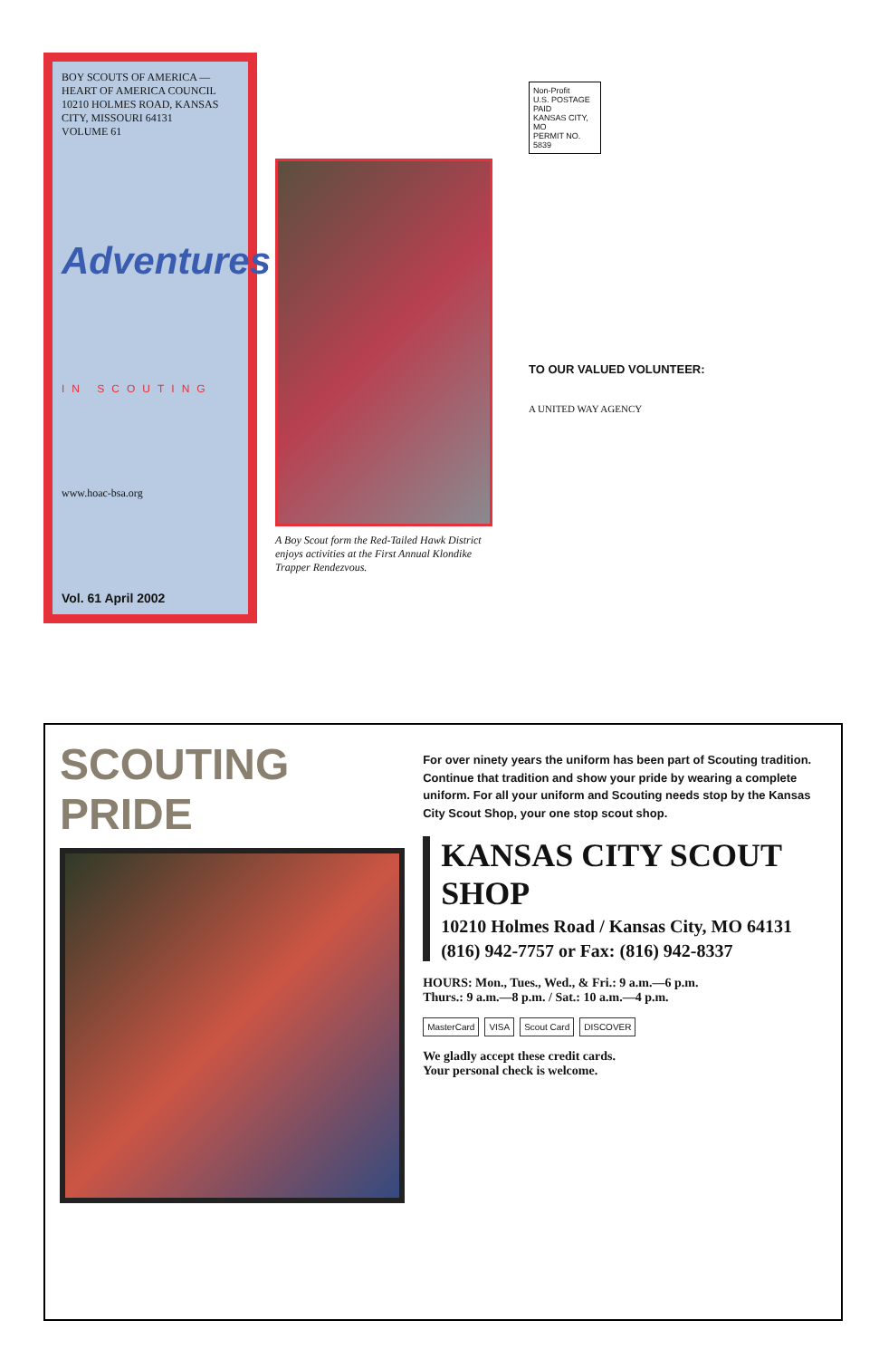BOY SCOUTS OF AMERICA — HEART OF AMERICA COUNCIL
10210 HOLMES ROAD, KANSAS CITY, MISSOURI 64131
VOLUME 61
Adventures
IN SCOUTING
www.hoac-bsa.org
Vol. 61 April 2002
A Boy Scout form the Red-Tailed Hawk District enjoys activities at the First Annual Klondike Trapper Rendezvous.
Non-Profit
U.S. POSTAGE
PAID
KANSAS CITY, MO
PERMIT NO. 5839
TO OUR VALUED VOLUNTEER:
A UNITED WAY AGENCY
SCOUTING PRIDE
For over ninety years the uniform has been part of Scouting tradition. Continue that tradition and show your pride by wearing a complete uniform. For all your uniform and Scouting needs stop by the Kansas City Scout Shop, your one stop scout shop.
KANSAS CITY SCOUT SHOP
10210 Holmes Road / Kansas City, MO 64131
(816) 942-7757 or Fax: (816) 942-8337
HOURS: Mon., Tues., Wed., & Fri.: 9 a.m.—6 p.m.
Thurs.: 9 a.m.—8 p.m. / Sat.: 10 a.m.—4 p.m.
MasterCard VISA Scout Card DISCOVER
We gladly accept these credit cards.
Your personal check is welcome.